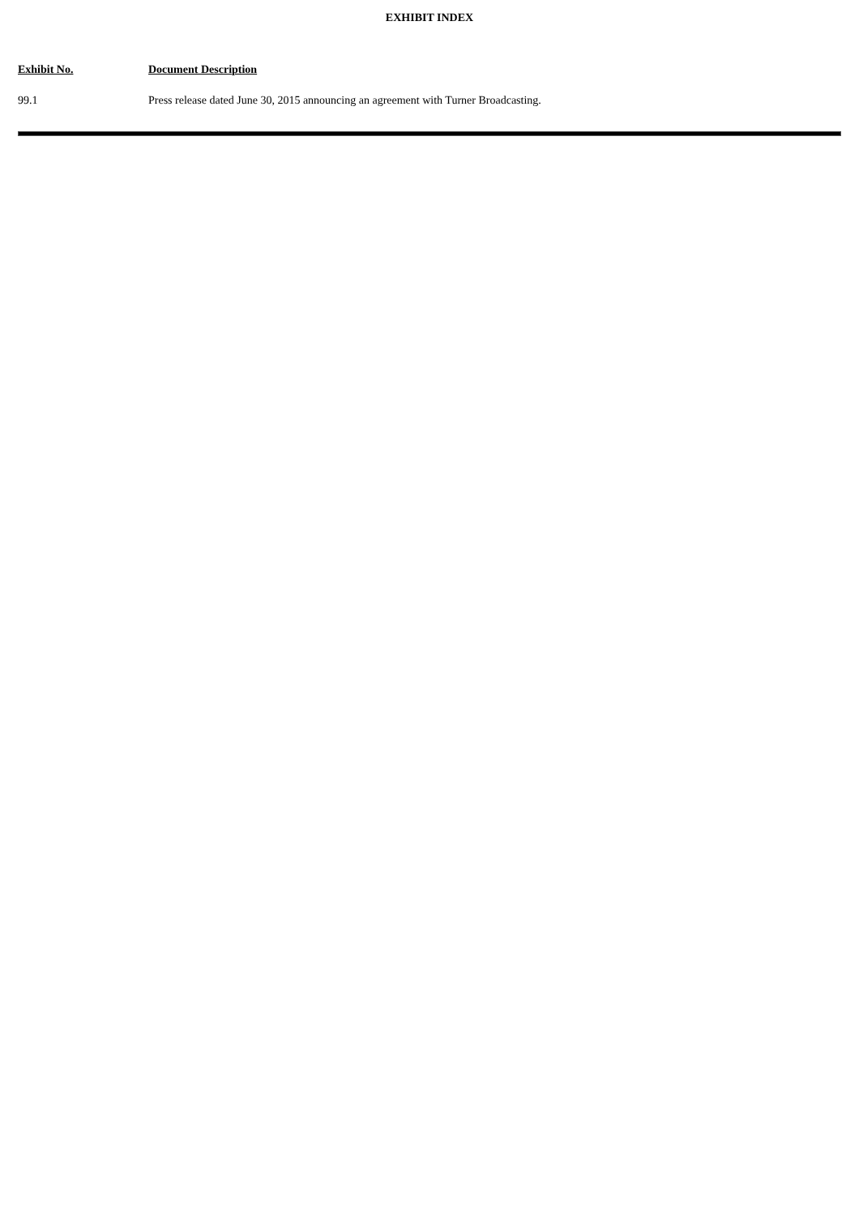EXHIBIT INDEX
| Exhibit No. | Document Description |
| --- | --- |
| 99.1 | Press release dated June 30, 2015 announcing an agreement with Turner Broadcasting. |